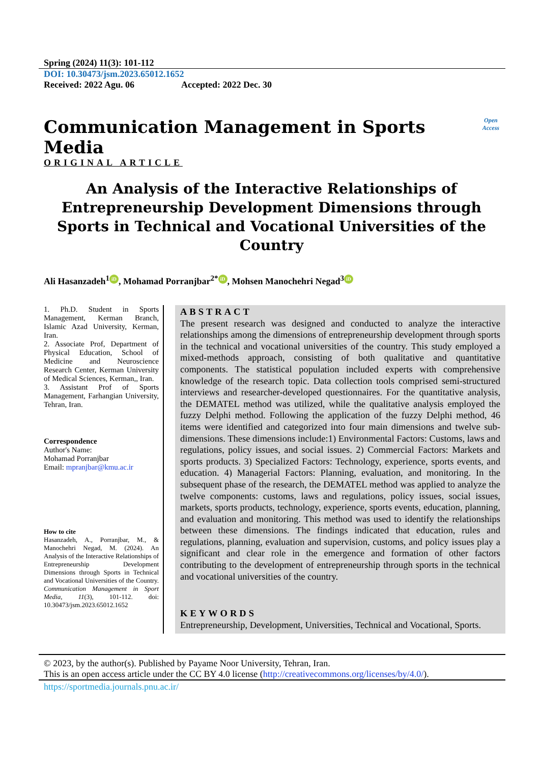Spring (2024) 11(3): 101-112
DOI: 10.30473/jsm.2023.65012.1652
Received: 2022 Agu. 06 Accepted: 2022 Dec. 30
Communication Management in Sports Media
Open
Access
ORIGINAL ARTICLE
An Analysis of the Interactive Relationships of Entrepreneurship Development Dimensions through Sports in Technical and Vocational Universities of the Country
Ali Hasanzadeh<sup>1</sup> iD, Mohamad Porranjbar<sup>2*</sup> iD, Mohsen Manochehri Negad<sup>3</sup> iD
1. Ph.D. Student in Sports Management, Kerman Branch, Islamic Azad University, Kerman, Iran.
2. Associate Prof, Department of Physical Education, School of Medicine and Neuroscience Research Center, Kerman University of Medical Sciences, Kerman,, Iran.
3. Assistant Prof of Sports Management, Farhangian University, Tehran, Iran.
Correspondence
Author's Name:
Mohamad Porranjbar
Email: mpranjbar@kmu.ac.ir
How to cite
Hasanzadeh, A., Porranjbar, M., & Manochehri Negad, M. (2024). An Analysis of the Interactive Relationships of Entrepreneurship Development Dimensions through Sports in Technical and Vocational Universities of the Country. Communication Management in Sport Media, 11(3), 101-112. doi: 10.30473/jsm.2023.65012.1652
ABSTRACT
The present research was designed and conducted to analyze the interactive relationships among the dimensions of entrepreneurship development through sports in the technical and vocational universities of the country. This study employed a mixed-methods approach, consisting of both qualitative and quantitative components. The statistical population included experts with comprehensive knowledge of the research topic. Data collection tools comprised semi-structured interviews and researcher-developed questionnaires. For the quantitative analysis, the DEMATEL method was utilized, while the qualitative analysis employed the fuzzy Delphi method. Following the application of the fuzzy Delphi method, 46 items were identified and categorized into four main dimensions and twelve sub-dimensions. These dimensions include:1) Environmental Factors: Customs, laws and regulations, policy issues, and social issues. 2) Commercial Factors: Markets and sports products. 3) Specialized Factors: Technology, experience, sports events, and education. 4) Managerial Factors: Planning, evaluation, and monitoring. In the subsequent phase of the research, the DEMATEL method was applied to analyze the twelve components: customs, laws and regulations, policy issues, social issues, markets, sports products, technology, experience, sports events, education, planning, and evaluation and monitoring. This method was used to identify the relationships between these dimensions. The findings indicated that education, rules and regulations, planning, evaluation and supervision, customs, and policy issues play a significant and clear role in the emergence and formation of other factors contributing to the development of entrepreneurship through sports in the technical and vocational universities of the country.
KEYWORDS
Entrepreneurship, Development, Universities, Technical and Vocational, Sports.
© 2023, by the author(s). Published by Payame Noor University, Tehran, Iran.
This is an open access article under the CC BY 4.0 license (http://creativecommons.org/licenses/by/4.0/).
https://sportmedia.journals.pnu.ac.ir/